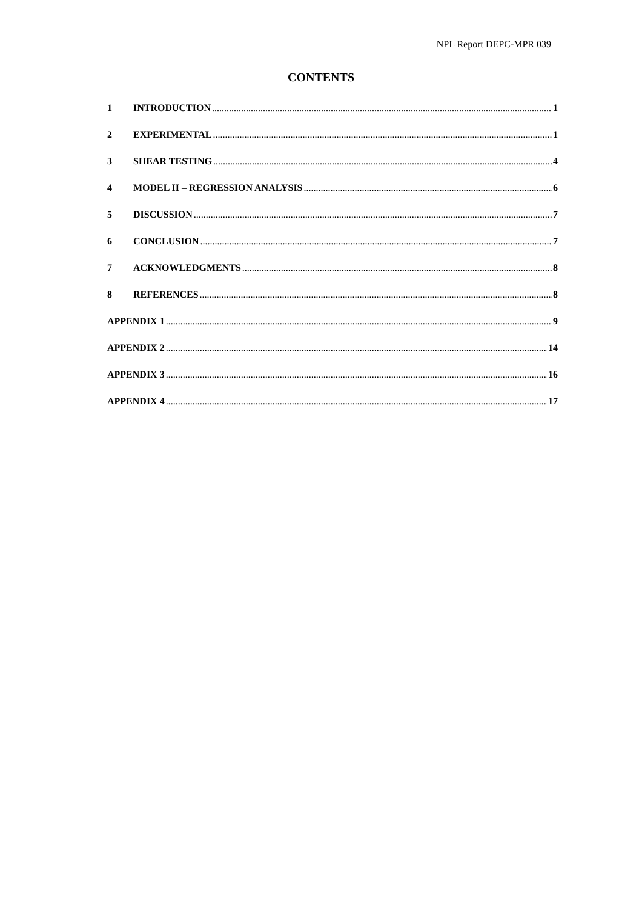NPL Report DEPC-MPR 039
CONTENTS
1 INTRODUCTION 1
2 EXPERIMENTAL 1
3 SHEAR TESTING 4
4 MODEL II – REGRESSION ANALYSIS 6
5 DISCUSSION 7
6 CONCLUSION 7
7 ACKNOWLEDGMENTS 8
8 REFERENCES 8
APPENDIX 1 9
APPENDIX 2 14
APPENDIX 3 16
APPENDIX 4 17